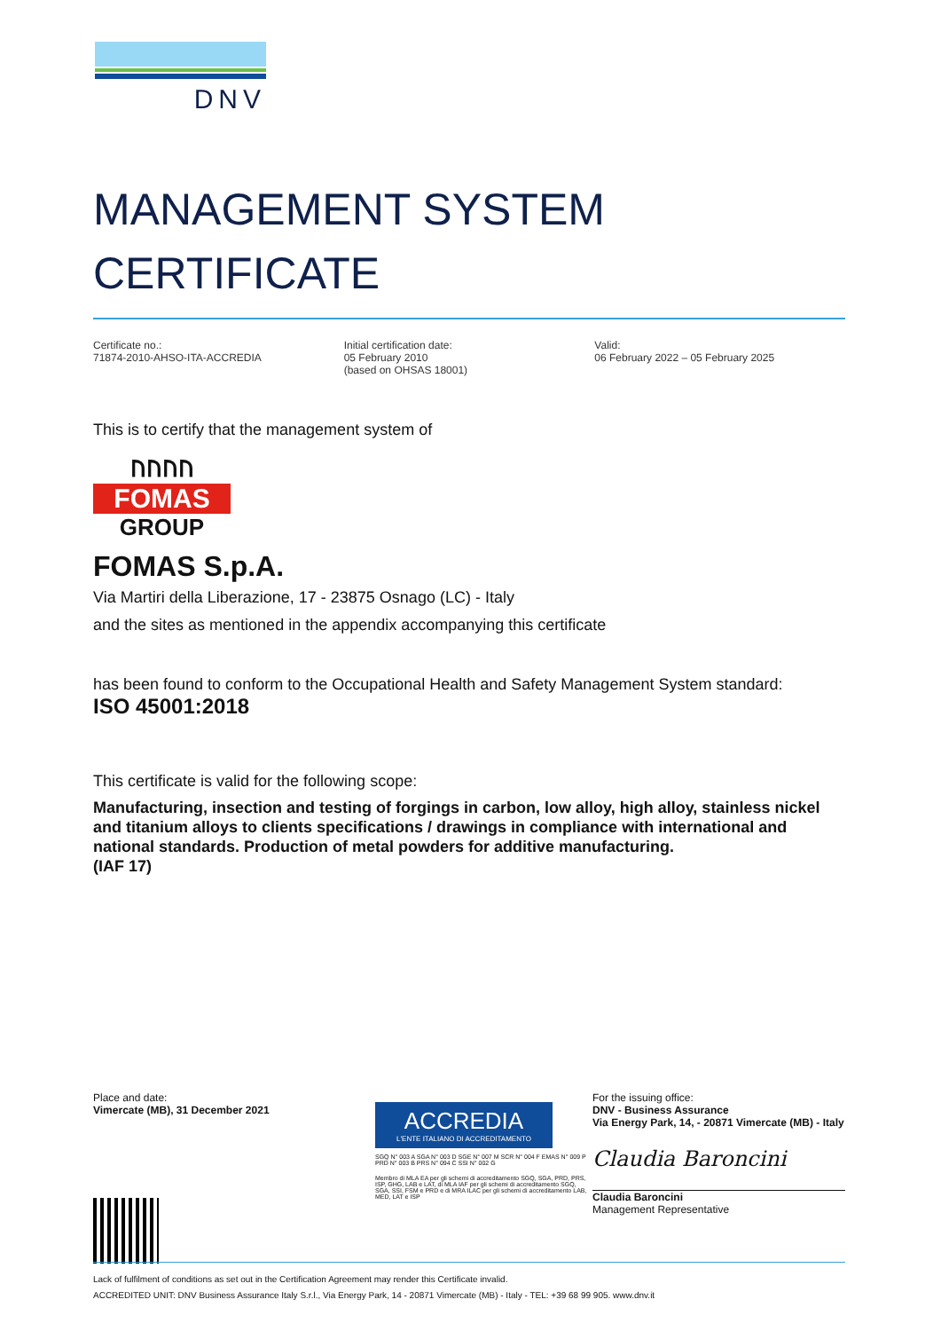DNV
MANAGEMENT SYSTEM
CERTIFICATE
Certificate no.:
71874-2010-AHSO-ITA-ACCREDIA
Initial certification date:
05 February 2010
(based on OHSAS 18001)
Valid:
06 February 2022 – 05 February 2025
This is to certify that the management system of
ᚢᚢᚢᚢ
FOMAS
GROUP
FOMAS S.p.A.
Via Martiri della Liberazione, 17 - 23875 Osnago (LC) - Italy
and the sites as mentioned in the appendix accompanying this certificate
has been found to conform to the Occupational Health and Safety Management System standard:
ISO 45001:2018
This certificate is valid for the following scope:
Manufacturing, insection and testing of forgings in carbon, low alloy, high alloy, stainless nickel and titanium alloys to clients specifications / drawings in compliance with international and national standards. Production of metal powders for additive manufacturing.
(IAF 17)
Place and date:
Vimercate (MB), 31 December 2021
ACCREDIA
L'ENTE ITALIANO DI ACCREDITAMENTO
SGQ N° 003 A SGA N° 003 D SGE N° 007 M SCR N° 004 F EMAS N° 009 P PRD N° 003 B PRS N° 094 C SSI N° 002 G
Membro di MLA EA per gli schemi di accreditamento SGQ, SGA, PRD, PRS, ISP, GHG, LAB e LAT, di MLA IAF per gli schemi di accreditamento SGQ, SGA, SSI, FSM e PRD e di MRA ILAC per gli schemi di accreditamento LAB, MED, LAT e ISP
For the issuing office:
DNV - Business Assurance
Via Energy Park, 14, - 20871 Vimercate (MB) - Italy
Claudia Baroncini
Claudia Baroncini
Management Representative
Lack of fulfilment of conditions as set out in the Certification Agreement may render this Certificate invalid.
ACCREDITED UNIT: DNV Business Assurance Italy S.r.l., Via Energy Park, 14 - 20871 Vimercate (MB) - Italy - TEL: +39 68 99 905. www.dnv.it